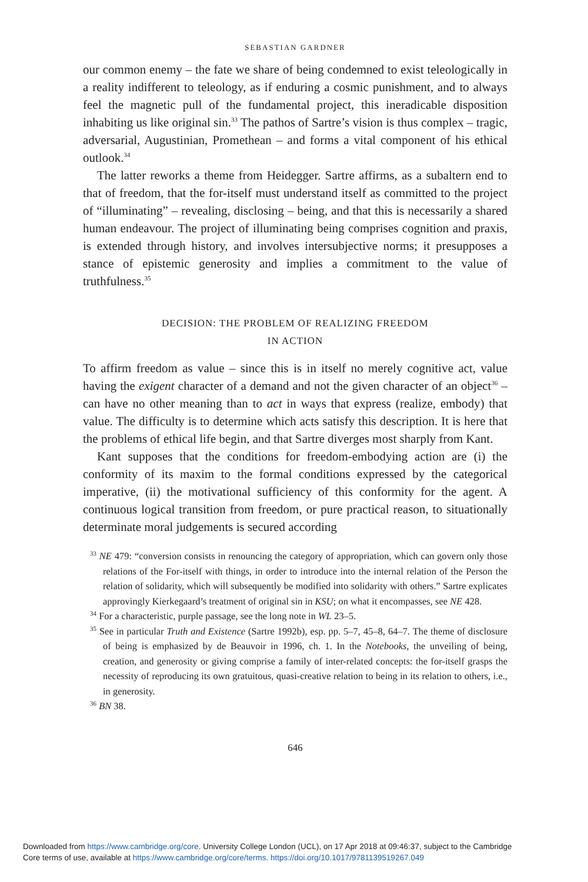SEBASTIAN GARDNER
our common enemy – the fate we share of being condemned to exist teleologically in a reality indifferent to teleology, as if enduring a cosmic punishment, and to always feel the magnetic pull of the fundamental project, this ineradicable disposition inhabiting us like original sin.<sup>33</sup> The pathos of Sartre’s vision is thus complex – tragic, adversarial, Augustinian, Promethean – and forms a vital component of his ethical outlook.<sup>34</sup>
The latter reworks a theme from Heidegger. Sartre affirms, as a subaltern end to that of freedom, that the for-itself must understand itself as committed to the project of “illuminating” – revealing, disclosing – being, and that this is necessarily a shared human endeavour. The project of illuminating being comprises cognition and praxis, is extended through history, and involves intersubjective norms; it presupposes a stance of epistemic generosity and implies a commitment to the value of truthfulness.<sup>35</sup>
DECISION: THE PROBLEM OF REALIZING FREEDOM
IN ACTION
To affirm freedom as value – since this is in itself no merely cognitive act, value having the exigent character of a demand and not the given character of an object<sup>36</sup> – can have no other meaning than to act in ways that express (realize, embody) that value. The difficulty is to determine which acts satisfy this description. It is here that the problems of ethical life begin, and that Sartre diverges most sharply from Kant.
Kant supposes that the conditions for freedom-embodying action are (i) the conformity of its maxim to the formal conditions expressed by the categorical imperative, (ii) the motivational sufficiency of this conformity for the agent. A continuous logical transition from freedom, or pure practical reason, to situationally determinate moral judgements is secured according
<sup>33</sup> NE 479: “conversion consists in renouncing the category of appropriation, which can govern only those relations of the For-itself with things, in order to introduce into the internal relation of the Person the relation of solidarity, which will subsequently be modified into solidarity with others.” Sartre explicates approvingly Kierkegaard’s treatment of original sin in KSU; on what it encompasses, see NE 428.
<sup>34</sup> For a characteristic, purple passage, see the long note in WL 23–5.
<sup>35</sup> See in particular Truth and Existence (Sartre 1992b), esp. pp. 5–7, 45–8, 64–7. The theme of disclosure of being is emphasized by de Beauvoir in 1996, ch. 1. In the Notebooks, the unveiling of being, creation, and generosity or giving comprise a family of inter-related concepts: the for-itself grasps the necessity of reproducing its own gratuitous, quasi-creative relation to being in its relation to others, i.e., in generosity.
<sup>36</sup> BN 38.
646
Downloaded from https://www.cambridge.org/core. University College London (UCL), on 17 Apr 2018 at 09:46:37, subject to the Cambridge
Core terms of use, available at https://www.cambridge.org/core/terms. https://doi.org/10.1017/9781139519267.049